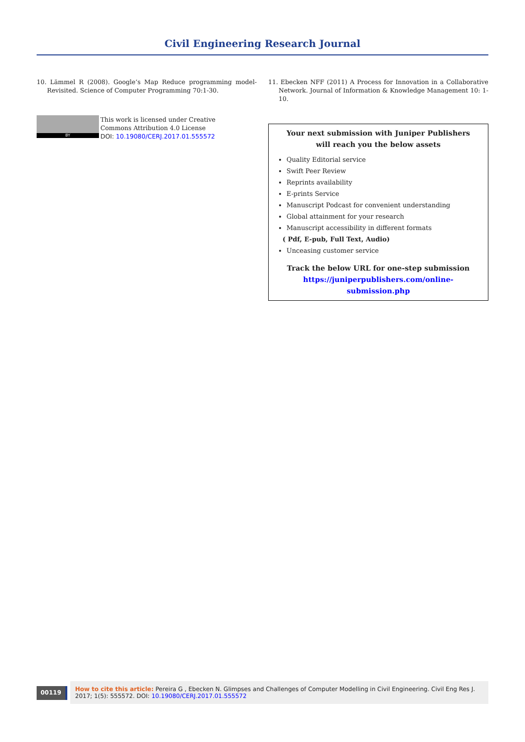Civil Engineering Research Journal
10. Lämmel R (2008). Google’s Map Reduce programming model-Revisited. Science of Computer Programming 70:1-30.
BY
This work is licensed under Creative
Commons Attribution 4.0 License
DOI: 10.19080/CERJ.2017.01.555572
11. Ebecken NFF (2011) A Process for Innovation in a Collaborative Network. Journal of Information & Knowledge Management 10: 1-10.
Your next submission with Juniper Publishers
will reach you the below assets
Quality Editorial service
Swift Peer Review
Reprints availability
E-prints Service
Manuscript Podcast for convenient understanding
Global attainment for your research
Manuscript accessibility in different formats
( Pdf, E-pub, Full Text, Audio)
Unceasing customer service
Track the below URL for one-step submission
https://juniperpublishers.com/online-submission.php
00119
How to cite this article: Pereira G , Ebecken N. Glimpses and Challenges of Computer Modelling in Civil Engineering. Civil Eng Res J. 2017; 1(5): 555572. DOI: 10.19080/CERJ.2017.01.555572